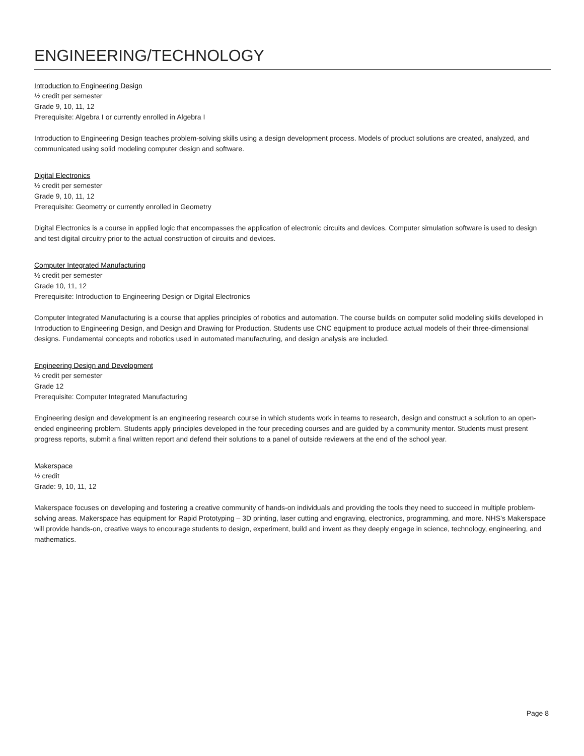ENGINEERING/TECHNOLOGY
Introduction to Engineering Design
½ credit per semester
Grade 9, 10, 11, 12
Prerequisite: Algebra I or currently enrolled in Algebra I
Introduction to Engineering Design teaches problem-solving skills using a design development process. Models of product solutions are created, analyzed, and communicated using solid modeling computer design and software.
Digital Electronics
½ credit per semester
Grade 9, 10, 11, 12
Prerequisite: Geometry or currently enrolled in Geometry
Digital Electronics is a course in applied logic that encompasses the application of electronic circuits and devices. Computer simulation software is used to design and test digital circuitry prior to the actual construction of circuits and devices.
Computer Integrated Manufacturing
½ credit per semester
Grade 10, 11, 12
Prerequisite: Introduction to Engineering Design or Digital Electronics
Computer Integrated Manufacturing is a course that applies principles of robotics and automation. The course builds on computer solid modeling skills developed in Introduction to Engineering Design, and Design and Drawing for Production. Students use CNC equipment to produce actual models of their three-dimensional designs. Fundamental concepts and robotics used in automated manufacturing, and design analysis are included.
Engineering Design and Development
½ credit per semester
Grade 12
Prerequisite: Computer Integrated Manufacturing
Engineering design and development is an engineering research course in which students work in teams to research, design and construct a solution to an open-ended engineering problem. Students apply principles developed in the four preceding courses and are guided by a community mentor. Students must present progress reports, submit a final written report and defend their solutions to a panel of outside reviewers at the end of the school year.
Makerspace
½ credit
Grade: 9, 10, 11, 12
Makerspace focuses on developing and fostering a creative community of hands-on individuals and providing the tools they need to succeed in multiple problem-solving areas. Makerspace has equipment for Rapid Prototyping – 3D printing, laser cutting and engraving, electronics, programming, and more. NHS’s Makerspace will provide hands-on, creative ways to encourage students to design, experiment, build and invent as they deeply engage in science, technology, engineering, and mathematics.
Page 8